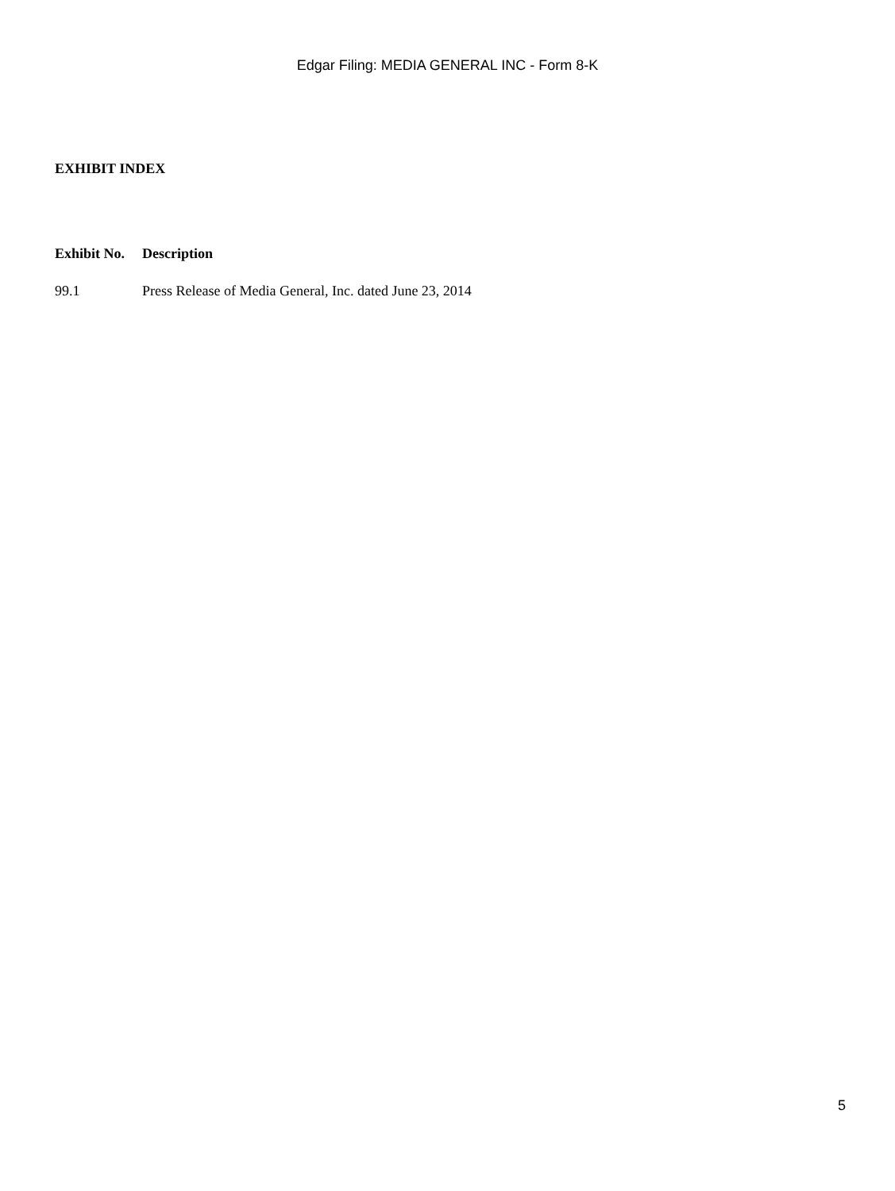Edgar Filing: MEDIA GENERAL INC - Form 8-K
EXHIBIT INDEX
| Exhibit No. | Description |
| --- | --- |
| 99.1 | Press Release of Media General, Inc. dated June 23, 2014 |
5